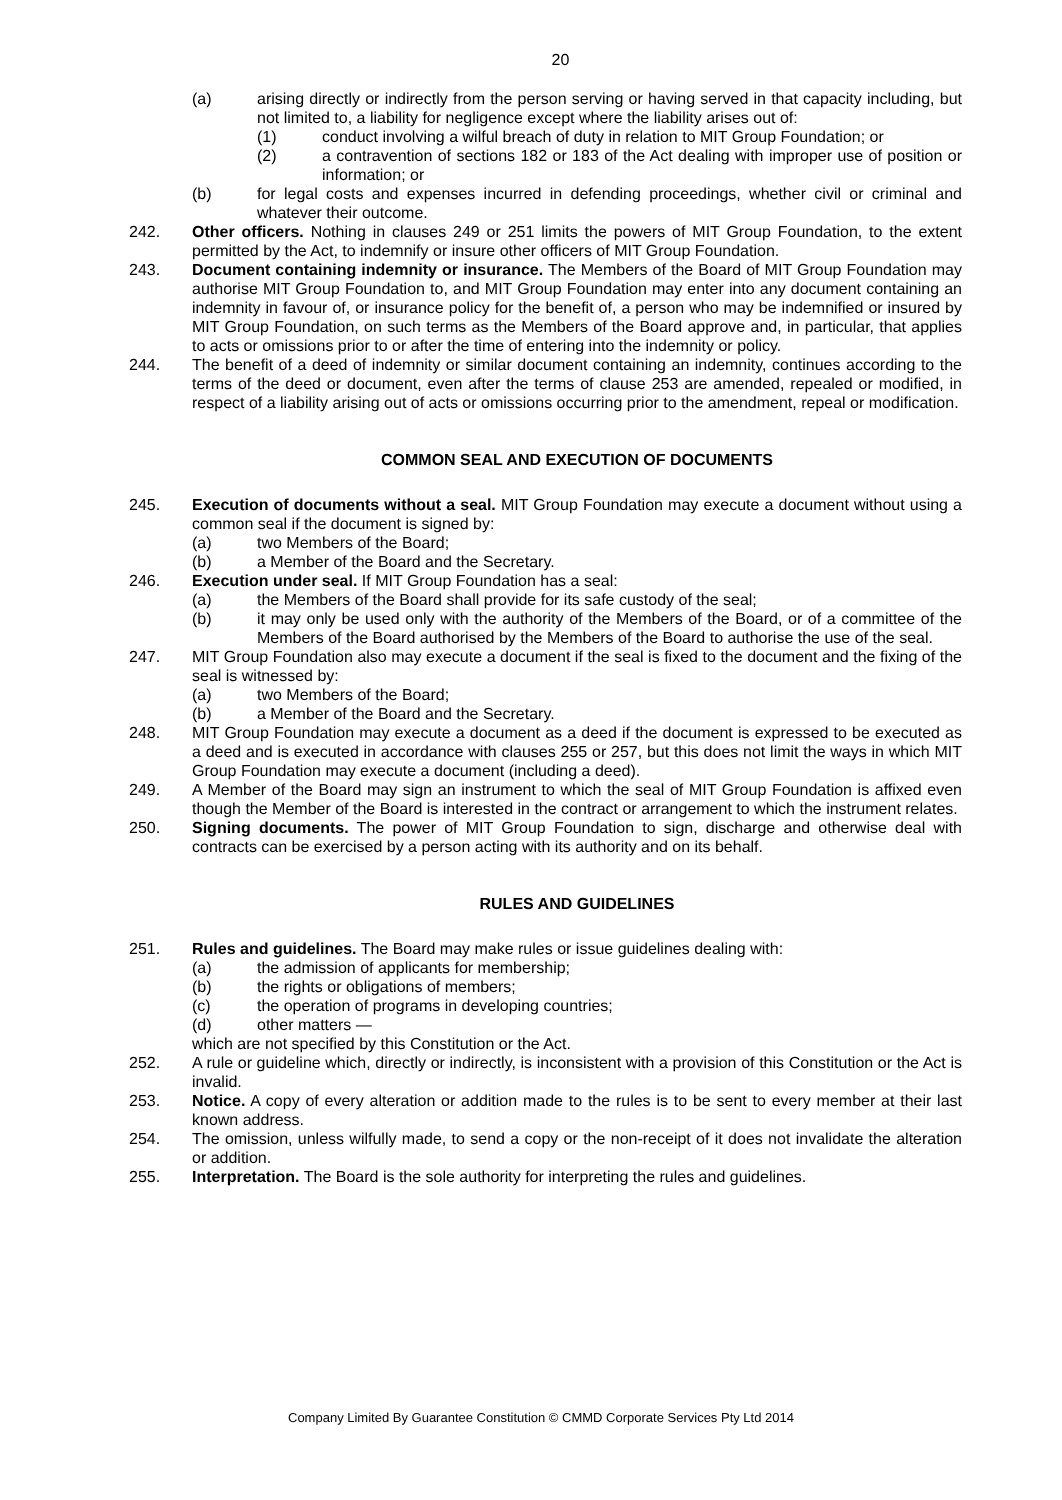20
(a) arising directly or indirectly from the person serving or having served in that capacity including, but not limited to, a liability for negligence except where the liability arises out of:
(1) conduct involving a wilful breach of duty in relation to MIT Group Foundation; or
(2) a contravention of sections 182 or 183 of the Act dealing with improper use of position or information; or
(b) for legal costs and expenses incurred in defending proceedings, whether civil or criminal and whatever their outcome.
242. Other officers. Nothing in clauses 249 or 251 limits the powers of MIT Group Foundation, to the extent permitted by the Act, to indemnify or insure other officers of MIT Group Foundation.
243. Document containing indemnity or insurance. The Members of the Board of MIT Group Foundation may authorise MIT Group Foundation to, and MIT Group Foundation may enter into any document containing an indemnity in favour of, or insurance policy for the benefit of, a person who may be indemnified or insured by MIT Group Foundation, on such terms as the Members of the Board approve and, in particular, that applies to acts or omissions prior to or after the time of entering into the indemnity or policy.
244. The benefit of a deed of indemnity or similar document containing an indemnity, continues according to the terms of the deed or document, even after the terms of clause 253 are amended, repealed or modified, in respect of a liability arising out of acts or omissions occurring prior to the amendment, repeal or modification.
COMMON SEAL AND EXECUTION OF DOCUMENTS
245. Execution of documents without a seal. MIT Group Foundation may execute a document without using a common seal if the document is signed by:
(a) two Members of the Board;
(b) a Member of the Board and the Secretary.
246. Execution under seal. If MIT Group Foundation has a seal:
(a) the Members of the Board shall provide for its safe custody of the seal;
(b) it may only be used only with the authority of the Members of the Board, or of a committee of the Members of the Board authorised by the Members of the Board to authorise the use of the seal.
247. MIT Group Foundation also may execute a document if the seal is fixed to the document and the fixing of the seal is witnessed by:
(a) two Members of the Board;
(b) a Member of the Board and the Secretary.
248. MIT Group Foundation may execute a document as a deed if the document is expressed to be executed as a deed and is executed in accordance with clauses 255 or 257, but this does not limit the ways in which MIT Group Foundation may execute a document (including a deed).
249. A Member of the Board may sign an instrument to which the seal of MIT Group Foundation is affixed even though the Member of the Board is interested in the contract or arrangement to which the instrument relates.
250. Signing documents. The power of MIT Group Foundation to sign, discharge and otherwise deal with contracts can be exercised by a person acting with its authority and on its behalf.
RULES AND GUIDELINES
251. Rules and guidelines. The Board may make rules or issue guidelines dealing with:
(a) the admission of applicants for membership;
(b) the rights or obligations of members;
(c) the operation of programs in developing countries;
(d) other matters —
which are not specified by this Constitution or the Act.
252. A rule or guideline which, directly or indirectly, is inconsistent with a provision of this Constitution or the Act is invalid.
253. Notice. A copy of every alteration or addition made to the rules is to be sent to every member at their last known address.
254. The omission, unless wilfully made, to send a copy or the non-receipt of it does not invalidate the alteration or addition.
255. Interpretation. The Board is the sole authority for interpreting the rules and guidelines.
Company Limited By Guarantee Constitution © CMMD Corporate Services Pty Ltd 2014